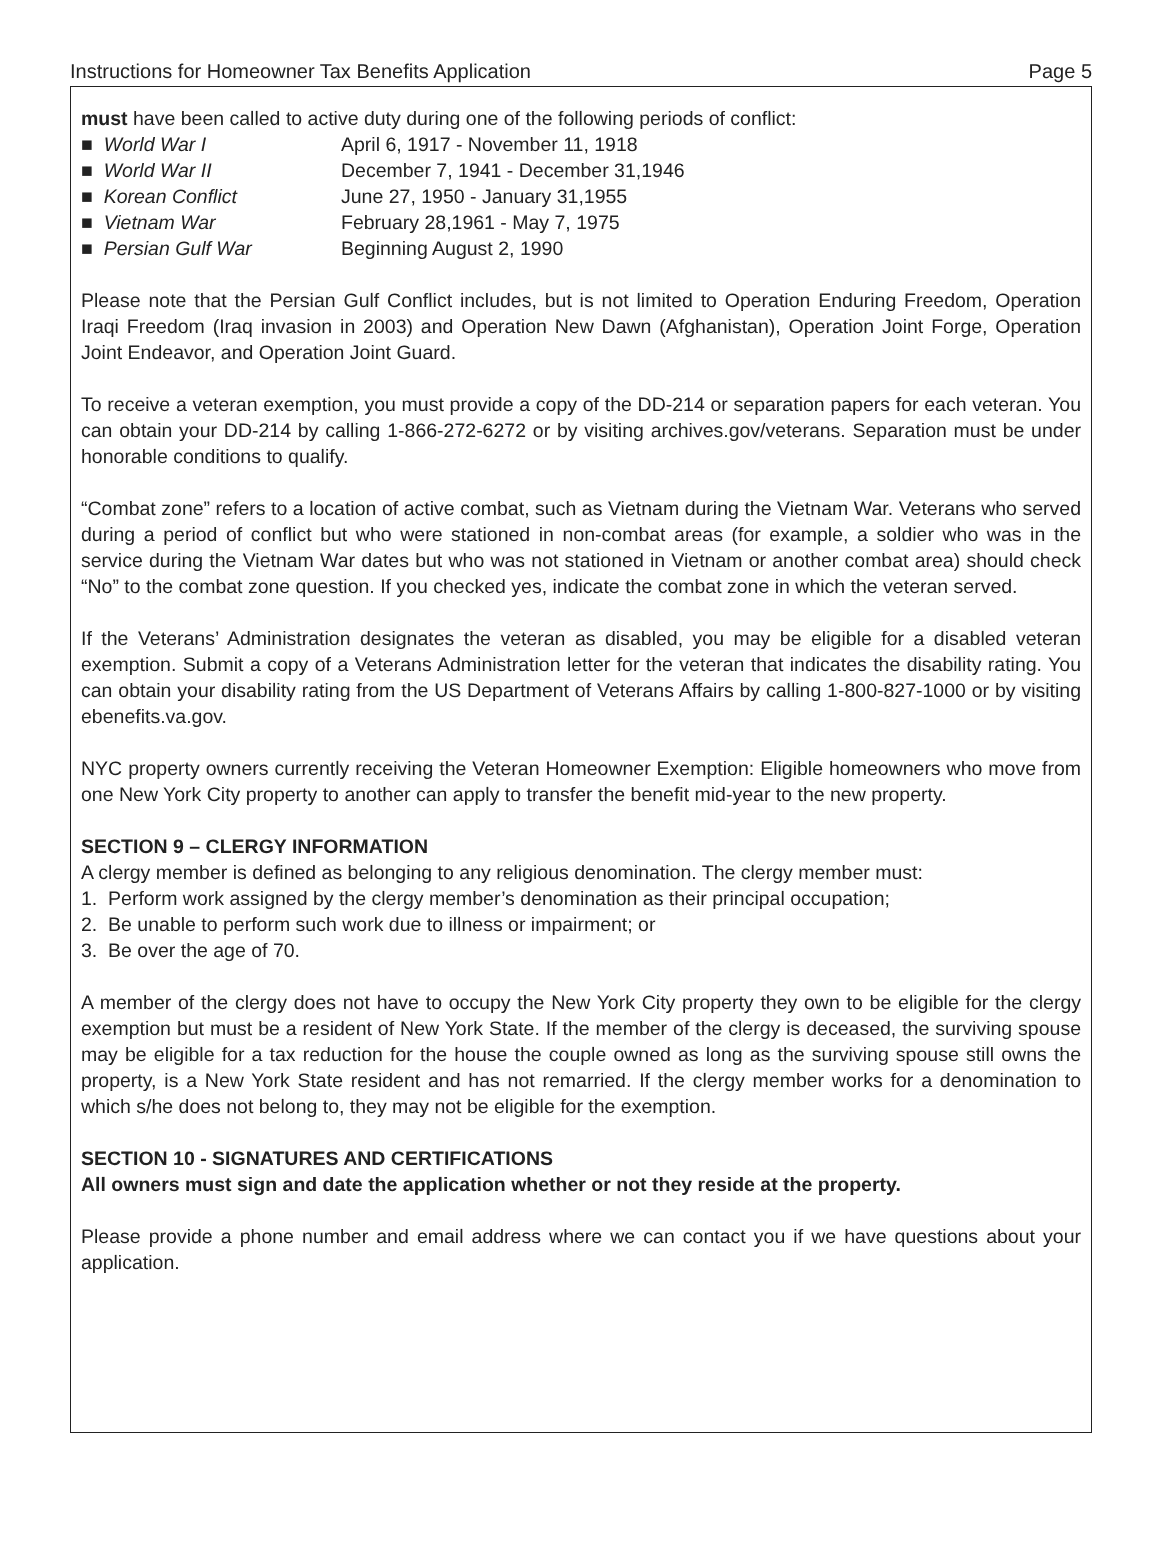Instructions for Homeowner Tax Benefits Application Page 5
must have been called to active duty during one of the following periods of conflict:
■ World War I April 6, 1917 - November 11, 1918
■ World War II December 7, 1941 - December 31,1946
■ Korean Conflict June 27, 1950 - January 31,1955
■ Vietnam War February 28,1961 - May 7, 1975
■ Persian Gulf War Beginning August 2, 1990
Please note that the Persian Gulf Conflict includes, but is not limited to Operation Enduring Freedom, Operation Iraqi Freedom (Iraq invasion in 2003) and Operation New Dawn (Afghanistan), Operation Joint Forge, Operation Joint Endeavor, and Operation Joint Guard.
To receive a veteran exemption, you must provide a copy of the DD-214 or separation papers for each veteran. You can obtain your DD-214 by calling 1-866-272-6272 or by visiting archives.gov/veterans. Separation must be under honorable conditions to qualify.
“Combat zone” refers to a location of active combat, such as Vietnam during the Vietnam War. Veterans who served during a period of conflict but who were stationed in non-combat areas (for example, a soldier who was in the service during the Vietnam War dates but who was not stationed in Vietnam or another combat area) should check “No” to the combat zone question. If you checked yes, indicate the combat zone in which the veteran served.
If the Veterans’ Administration designates the veteran as disabled, you may be eligible for a disabled veteran exemption. Submit a copy of a Veterans Administration letter for the veteran that indicates the disability rating. You can obtain your disability rating from the US Department of Veterans Affairs by calling 1-800-827-1000 or by visiting ebenefits.va.gov.
NYC property owners currently receiving the Veteran Homeowner Exemption: Eligible homeowners who move from one New York City property to another can apply to transfer the benefit mid-year to the new property.
SECTION 9 – CLERGY INFORMATION
A clergy member is defined as belonging to any religious denomination. The clergy member must:
1. Perform work assigned by the clergy member’s denomination as their principal occupation;
2. Be unable to perform such work due to illness or impairment; or
3. Be over the age of 70.
A member of the clergy does not have to occupy the New York City property they own to be eligible for the clergy exemption but must be a resident of New York State. If the member of the clergy is deceased, the surviving spouse may be eligible for a tax reduction for the house the couple owned as long as the surviving spouse still owns the property, is a New York State resident and has not remarried. If the clergy member works for a denomination to which s/he does not belong to, they may not be eligible for the exemption.
SECTION 10 - SIGNATURES AND CERTIFICATIONS
All owners must sign and date the application whether or not they reside at the property.
Please provide a phone number and email address where we can contact you if we have questions about your application.